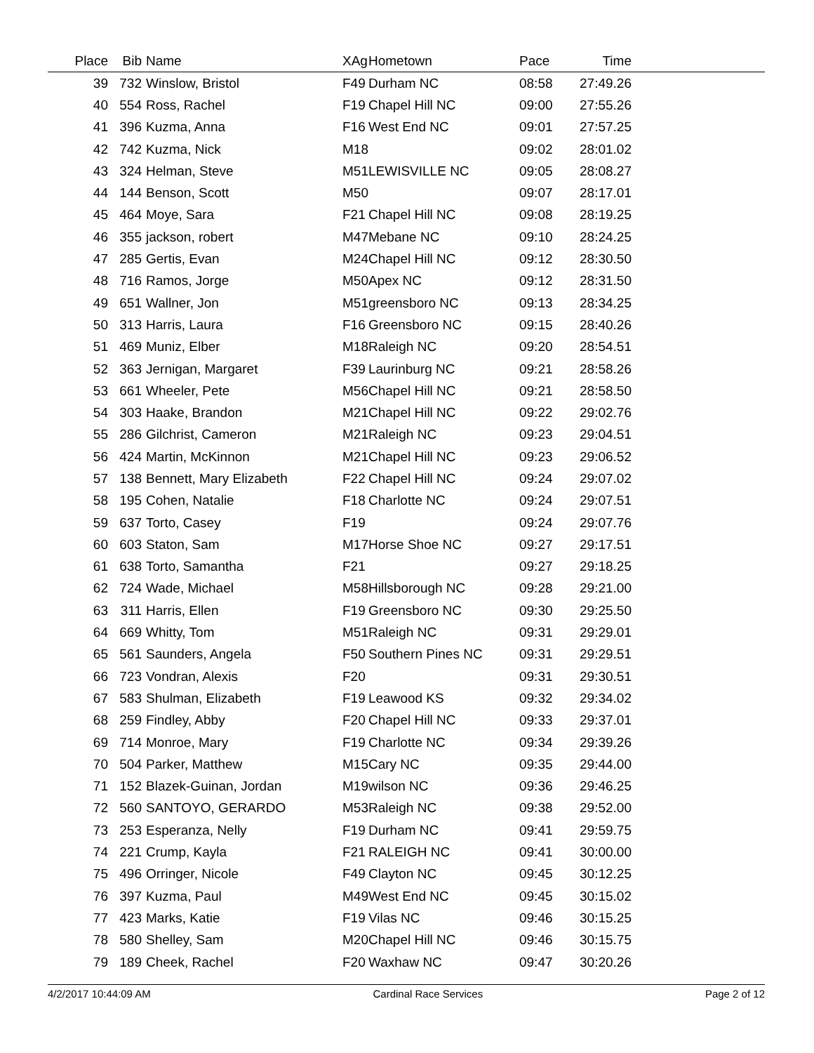| Place | Bib | Name | XAg | Hometown | Pace | Time | |
| --- | --- | --- | --- | --- | --- | --- | --- |
| 39 | 732 | Winslow, Bristol | F49 | Durham NC | 08:58 | 27:49.26 | |
| 40 | 554 | Ross, Rachel | F19 | Chapel Hill NC | 09:00 | 27:55.26 | |
| 41 | 396 | Kuzma, Anna | F16 | West End NC | 09:01 | 27:57.25 | |
| 42 | 742 | Kuzma, Nick | M18 | | 09:02 | 28:01.02 | |
| 43 | 324 | Helman, Steve | M51 | LEWISVILLE NC | 09:05 | 28:08.27 | |
| 44 | 144 | Benson, Scott | M50 | | 09:07 | 28:17.01 | |
| 45 | 464 | Moye, Sara | F21 | Chapel Hill NC | 09:08 | 28:19.25 | |
| 46 | 355 | jackson, robert | M47 | Mebane NC | 09:10 | 28:24.25 | |
| 47 | 285 | Gertis, Evan | M24 | Chapel Hill NC | 09:12 | 28:30.50 | |
| 48 | 716 | Ramos, Jorge | M50 | Apex NC | 09:12 | 28:31.50 | |
| 49 | 651 | Wallner, Jon | M51 | greensboro NC | 09:13 | 28:34.25 | |
| 50 | 313 | Harris, Laura | F16 | Greensboro NC | 09:15 | 28:40.26 | |
| 51 | 469 | Muniz, Elber | M18 | Raleigh NC | 09:20 | 28:54.51 | |
| 52 | 363 | Jernigan, Margaret | F39 | Laurinburg NC | 09:21 | 28:58.26 | |
| 53 | 661 | Wheeler, Pete | M56 | Chapel Hill NC | 09:21 | 28:58.50 | |
| 54 | 303 | Haake, Brandon | M21 | Chapel Hill NC | 09:22 | 29:02.76 | |
| 55 | 286 | Gilchrist, Cameron | M21 | Raleigh NC | 09:23 | 29:04.51 | |
| 56 | 424 | Martin, McKinnon | M21 | Chapel Hill NC | 09:23 | 29:06.52 | |
| 57 | 138 | Bennett, Mary Elizabeth | F22 | Chapel Hill NC | 09:24 | 29:07.02 | |
| 58 | 195 | Cohen, Natalie | F18 | Charlotte NC | 09:24 | 29:07.51 | |
| 59 | 637 | Torto, Casey | F19 | | 09:24 | 29:07.76 | |
| 60 | 603 | Staton, Sam | M17 | Horse Shoe NC | 09:27 | 29:17.51 | |
| 61 | 638 | Torto, Samantha | F21 | | 09:27 | 29:18.25 | |
| 62 | 724 | Wade, Michael | M58 | Hillsborough NC | 09:28 | 29:21.00 | |
| 63 | 311 | Harris, Ellen | F19 | Greensboro NC | 09:30 | 29:25.50 | |
| 64 | 669 | Whitty, Tom | M51 | Raleigh NC | 09:31 | 29:29.01 | |
| 65 | 561 | Saunders, Angela | F50 | Southern Pines NC | 09:31 | 29:29.51 | |
| 66 | 723 | Vondran, Alexis | F20 | | 09:31 | 29:30.51 | |
| 67 | 583 | Shulman, Elizabeth | F19 | Leawood KS | 09:32 | 29:34.02 | |
| 68 | 259 | Findley, Abby | F20 | Chapel Hill NC | 09:33 | 29:37.01 | |
| 69 | 714 | Monroe, Mary | F19 | Charlotte NC | 09:34 | 29:39.26 | |
| 70 | 504 | Parker, Matthew | M15 | Cary NC | 09:35 | 29:44.00 | |
| 71 | 152 | Blazek-Guinan, Jordan | M19 | wilson NC | 09:36 | 29:46.25 | |
| 72 | 560 | SANTOYO, GERARDO | M53 | Raleigh NC | 09:38 | 29:52.00 | |
| 73 | 253 | Esperanza, Nelly | F19 | Durham NC | 09:41 | 29:59.75 | |
| 74 | 221 | Crump, Kayla | F21 | RALEIGH NC | 09:41 | 30:00.00 | |
| 75 | 496 | Orringer, Nicole | F49 | Clayton NC | 09:45 | 30:12.25 | |
| 76 | 397 | Kuzma, Paul | M49 | West End NC | 09:45 | 30:15.02 | |
| 77 | 423 | Marks, Katie | F19 | Vilas NC | 09:46 | 30:15.25 | |
| 78 | 580 | Shelley, Sam | M20 | Chapel Hill NC | 09:46 | 30:15.75 | |
| 79 | 189 | Cheek, Rachel | F20 | Waxhaw NC | 09:47 | 30:20.26 | |
4/2/2017 10:44:09 AM Cardinal Race Services Page 2 of 12